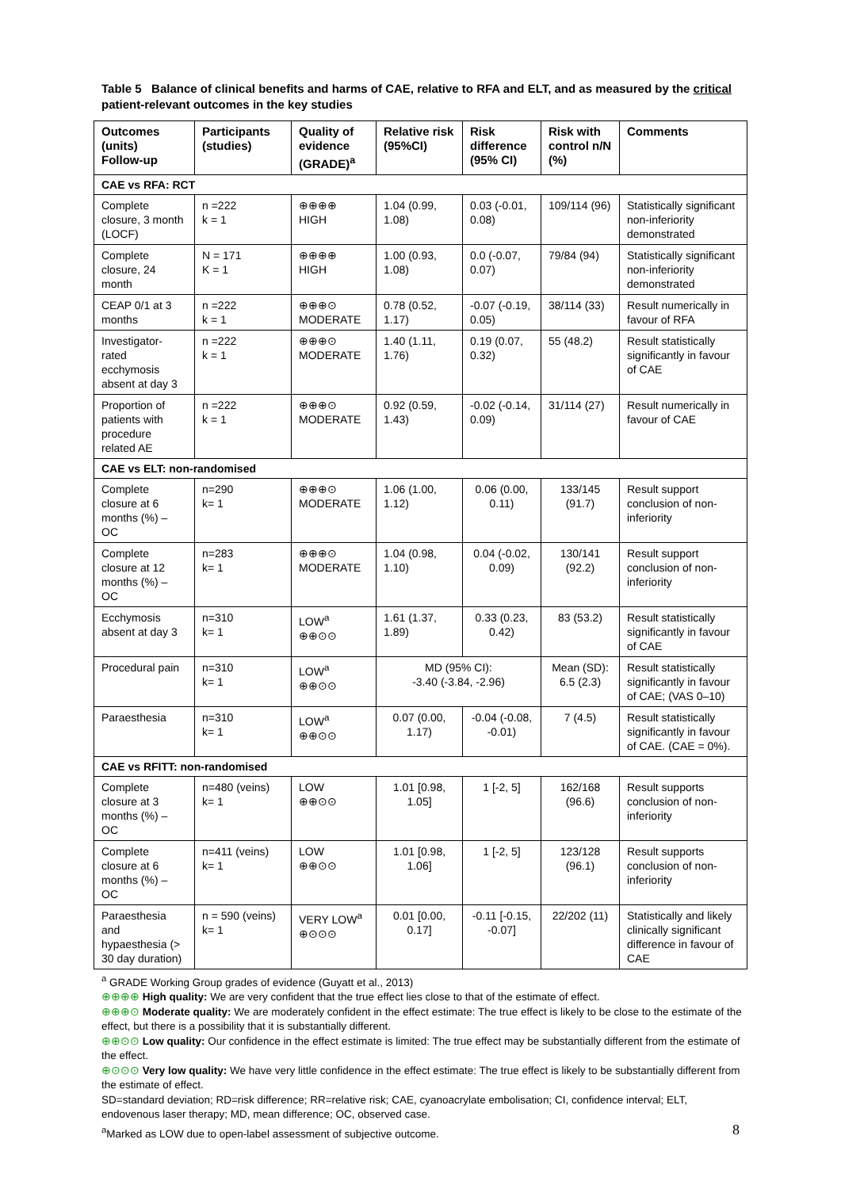Table 5 Balance of clinical benefits and harms of CAE, relative to RFA and ELT, and as measured by the critical patient-relevant outcomes in the key studies
| Outcomes (units) Follow-up | Participants (studies) | Quality of evidence (GRADE)<sup>a</sup> | Relative risk (95%CI) | Risk difference (95% CI) | Risk with control n/N (%) | Comments |
| --- | --- | --- | --- | --- | --- | --- |
| CAE vs RFA: RCT | | | | | | |
| Complete closure, 3 month (LOCF) | n =222 k = 1 | ⊕⊕⊕⊕ HIGH | 1.04 (0.99, 1.08) | 0.03 (-0.01, 0.08) | 109/114 (96) | Statistically significant non-inferiority demonstrated |
| Complete closure, 24 month | N = 171 K = 1 | ⊕⊕⊕⊕ HIGH | 1.00 (0.93, 1.08) | 0.0 (-0.07, 0.07) | 79/84 (94) | Statistically significant non-inferiority demonstrated |
| CEAP 0/1 at 3 months | n =222 k = 1 | ⊕⊕⊕⊙ MODERATE | 0.78 (0.52, 1.17) | -0.07 (-0.19, 0.05) | 38/114 (33) | Result numerically in favour of RFA |
| Investigator-rated ecchymosis absent at day 3 | n =222 k = 1 | ⊕⊕⊕⊙ MODERATE | 1.40 (1.11, 1.76) | 0.19 (0.07, 0.32) | 55 (48.2) | Result statistically significantly in favour of CAE |
| Proportion of patients with procedure related AE | n =222 k = 1 | ⊕⊕⊕⊙ MODERATE | 0.92 (0.59, 1.43) | -0.02 (-0.14, 0.09) | 31/114 (27) | Result numerically in favour of CAE |
| CAE vs ELT: non-randomised | | | | | | |
| Complete closure at 6 months (%) – OC | n=290 k= 1 | ⊕⊕⊕⊙ MODERATE | 1.06 (1.00, 1.12) | 0.06 (0.00, 0.11) | 133/145 (91.7) | Result support conclusion of non-inferiority |
| Complete closure at 12 months (%) – OC | n=283 k= 1 | ⊕⊕⊕⊙ MODERATE | 1.04 (0.98, 1.10) | 0.04 (-0.02, 0.09) | 130/141 (92.2) | Result support conclusion of non-inferiority |
| Ecchymosis absent at day 3 | n=310 k= 1 | LOW<sup>a</sup> ⊕⊕⊙⊙ | 1.61 (1.37, 1.89) | 0.33 (0.23, 0.42) | 83 (53.2) | Result statistically significantly in favour of CAE |
| Procedural pain | n=310 k= 1 | LOW<sup>a</sup> ⊕⊕⊙⊙ | MD (95% CI): -3.40 (-3.84, -2.96) | | Mean (SD): 6.5 (2.3) | Result statistically significantly in favour of CAE; (VAS 0–10) |
| Paraesthesia | n=310 k= 1 | LOW<sup>a</sup> ⊕⊕⊙⊙ | 0.07 (0.00, 1.17) | -0.04 (-0.08, -0.01) | 7 (4.5) | Result statistically significantly in favour of CAE. (CAE = 0%). |
| CAE vs RFITT: non-randomised | | | | | | |
| Complete closure at 3 months (%) – OC | n=480 (veins) k= 1 | LOW ⊕⊕⊙⊙ | 1.01 [0.98, 1.05] | 1 [-2, 5] | 162/168 (96.6) | Result supports conclusion of non-inferiority |
| Complete closure at 6 months (%) – OC | n=411 (veins) k= 1 | LOW ⊕⊕⊙⊙ | 1.01 [0.98, 1.06] | 1 [-2, 5] | 123/128 (96.1) | Result supports conclusion of non-inferiority |
| Paraesthesia and hypaesthesia (> 30 day duration) | n = 590 (veins) k= 1 | VERY LOW<sup>a</sup> ⊕⊙⊙⊙ | 0.01 [0.00, 0.17] | -0.11 [-0.15, -0.07] | 22/202 (11) | Statistically and likely clinically significant difference in favour of CAE |
<sup>a</sup> GRADE Working Group grades of evidence (Guyatt et al., 2013)
⊕⊕⊕⊕ High quality: We are very confident that the true effect lies close to that of the estimate of effect.
⊕⊕⊕⊙ Moderate quality: We are moderately confident in the effect estimate: The true effect is likely to be close to the estimate of the effect, but there is a possibility that it is substantially different.
⊕⊕⊙⊙ Low quality: Our confidence in the effect estimate is limited: The true effect may be substantially different from the estimate of the effect.
⊕⊙⊙⊙ Very low quality: We have very little confidence in the effect estimate: The true effect is likely to be substantially different from the estimate of effect.
SD=standard deviation; RD=risk difference; RR=relative risk; CAE, cyanoacrylate embolisation; CI, confidence interval; ELT, endovenous laser therapy; MD, mean difference; OC, observed case.
<sup>a</sup> Marked as LOW due to open-label assessment of subjective outcome.
8